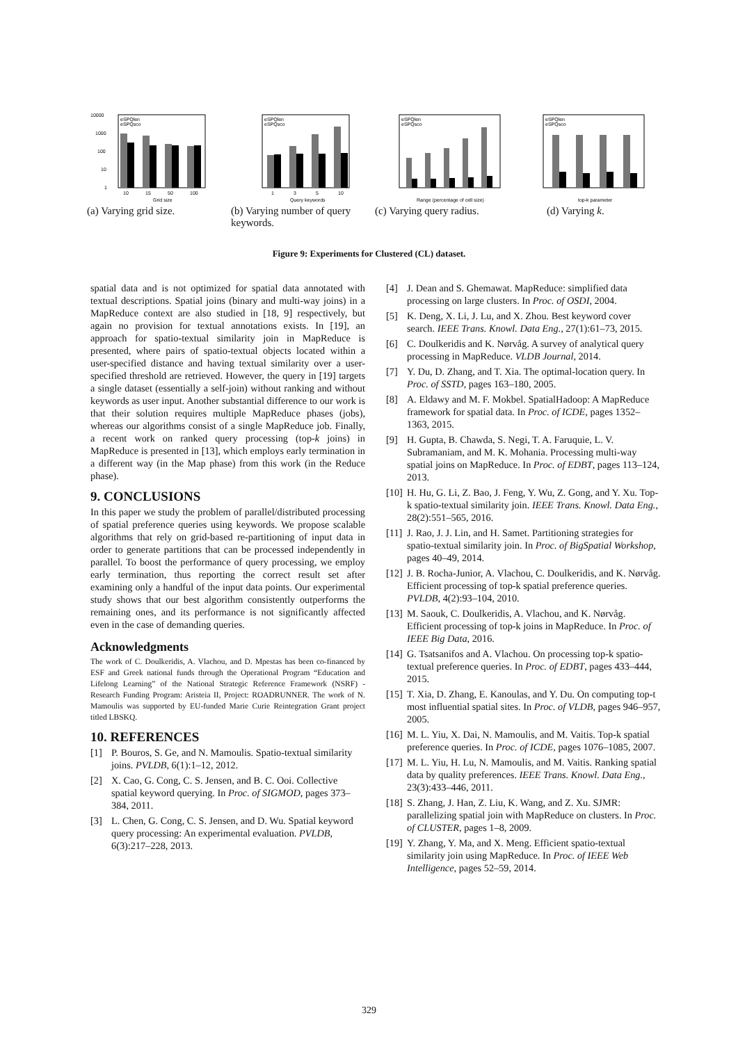10000
1000
100
10
1
10
15
50
100
Grid size
eSPQlen
eSPQsco
(a) Varying grid size.
1
3
5
10
Query keywords
eSPQlen
eSPQsco
(b) Varying number of query keywords.
Range (percentage of cell size)
eSPQlen
eSPQsco
(c) Varying query radius.
top-k parameter
eSPQlen
eSPQsco
(d) Varying k.
Figure 9: Experiments for Clustered (CL) dataset.
spatial data and is not optimized for spatial data annotated with textual descriptions. Spatial joins (binary and multi-way joins) in a MapReduce context are also studied in [18, 9] respectively, but again no provision for textual annotations exists. In [19], an approach for spatio-textual similarity join in MapReduce is presented, where pairs of spatio-textual objects located within a user-specified distance and having textual similarity over a user-specified threshold are retrieved. However, the query in [19] targets a single dataset (essentially a self-join) without ranking and without keywords as user input. Another substantial difference to our work is that their solution requires multiple MapReduce phases (jobs), whereas our algorithms consist of a single MapReduce job. Finally, a recent work on ranked query processing (top-k joins) in MapReduce is presented in [13], which employs early termination in a different way (in the Map phase) from this work (in the Reduce phase).
9. CONCLUSIONS
In this paper we study the problem of parallel/distributed processing of spatial preference queries using keywords. We propose scalable algorithms that rely on grid-based re-partitioning of input data in order to generate partitions that can be processed independently in parallel. To boost the performance of query processing, we employ early termination, thus reporting the correct result set after examining only a handful of the input data points. Our experimental study shows that our best algorithm consistently outperforms the remaining ones, and its performance is not significantly affected even in the case of demanding queries.
Acknowledgments
The work of C. Doulkeridis, A. Vlachou, and D. Mpestas has been co-financed by ESF and Greek national funds through the Operational Program “Education and Lifelong Learning” of the National Strategic Reference Framework (NSRF) - Research Funding Program: Aristeia II, Project: ROADRUNNER. The work of N. Mamoulis was supported by EU-funded Marie Curie Reintegration Grant project titled LBSKQ.
10. REFERENCES
[1] P. Bouros, S. Ge, and N. Mamoulis. Spatio-textual similarity joins. PVLDB, 6(1):1–12, 2012.
[2] X. Cao, G. Cong, C. S. Jensen, and B. C. Ooi. Collective spatial keyword querying. In Proc. of SIGMOD, pages 373–384, 2011.
[3] L. Chen, G. Cong, C. S. Jensen, and D. Wu. Spatial keyword query processing: An experimental evaluation. PVLDB, 6(3):217–228, 2013.
[4] J. Dean and S. Ghemawat. MapReduce: simplified data processing on large clusters. In Proc. of OSDI, 2004.
[5] K. Deng, X. Li, J. Lu, and X. Zhou. Best keyword cover search. IEEE Trans. Knowl. Data Eng., 27(1):61–73, 2015.
[6] C. Doulkeridis and K. Nørvåg. A survey of analytical query processing in MapReduce. VLDB Journal, 2014.
[7] Y. Du, D. Zhang, and T. Xia. The optimal-location query. In Proc. of SSTD, pages 163–180, 2005.
[8] A. Eldawy and M. F. Mokbel. SpatialHadoop: A MapReduce framework for spatial data. In Proc. of ICDE, pages 1352–1363, 2015.
[9] H. Gupta, B. Chawda, S. Negi, T. A. Faruquie, L. V. Subramaniam, and M. K. Mohania. Processing multi-way spatial joins on MapReduce. In Proc. of EDBT, pages 113–124, 2013.
[10] H. Hu, G. Li, Z. Bao, J. Feng, Y. Wu, Z. Gong, and Y. Xu. Top-k spatio-textual similarity join. IEEE Trans. Knowl. Data Eng., 28(2):551–565, 2016.
[11] J. Rao, J. J. Lin, and H. Samet. Partitioning strategies for spatio-textual similarity join. In Proc. of BigSpatial Workshop, pages 40–49, 2014.
[12] J. B. Rocha-Junior, A. Vlachou, C. Doulkeridis, and K. Nørvåg. Efficient processing of top-k spatial preference queries. PVLDB, 4(2):93–104, 2010.
[13] M. Saouk, C. Doulkeridis, A. Vlachou, and K. Nørvåg. Efficient processing of top-k joins in MapReduce. In Proc. of IEEE Big Data, 2016.
[14] G. Tsatsanifos and A. Vlachou. On processing top-k spatio-textual preference queries. In Proc. of EDBT, pages 433–444, 2015.
[15] T. Xia, D. Zhang, E. Kanoulas, and Y. Du. On computing top-t most influential spatial sites. In Proc. of VLDB, pages 946–957, 2005.
[16] M. L. Yiu, X. Dai, N. Mamoulis, and M. Vaitis. Top-k spatial preference queries. In Proc. of ICDE, pages 1076–1085, 2007.
[17] M. L. Yiu, H. Lu, N. Mamoulis, and M. Vaitis. Ranking spatial data by quality preferences. IEEE Trans. Knowl. Data Eng., 23(3):433–446, 2011.
[18] S. Zhang, J. Han, Z. Liu, K. Wang, and Z. Xu. SJMR: parallelizing spatial join with MapReduce on clusters. In Proc. of CLUSTER, pages 1–8, 2009.
[19] Y. Zhang, Y. Ma, and X. Meng. Efficient spatio-textual similarity join using MapReduce. In Proc. of IEEE Web Intelligence, pages 52–59, 2014.
329